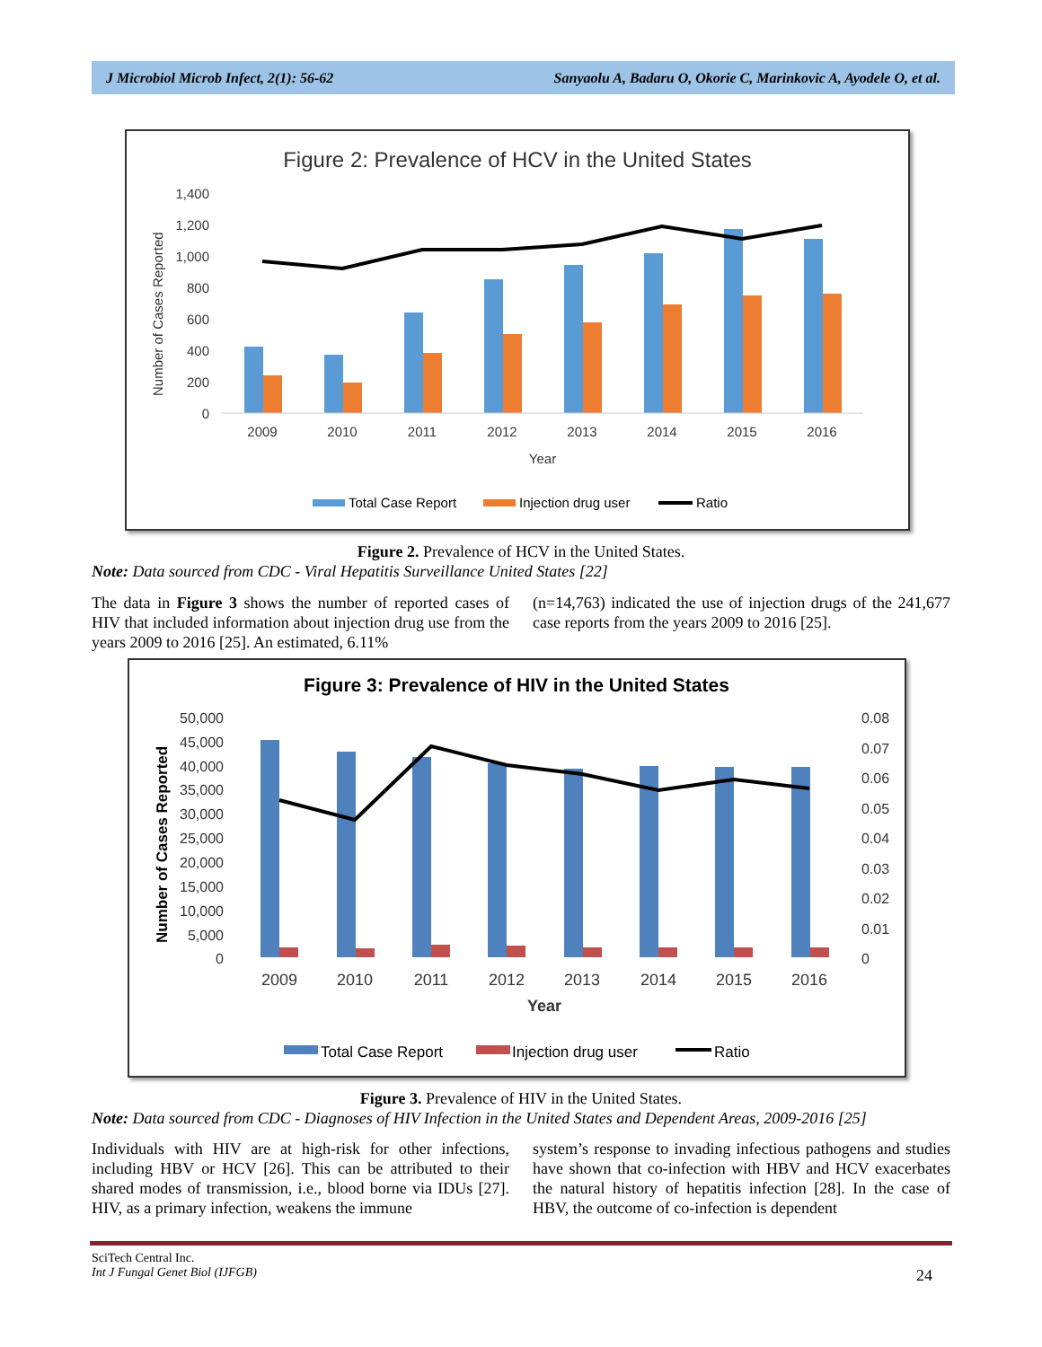J Microbiol Microb Infect, 2(1): 56-62 Sanyaolu A, Badaru O, Okorie C, Marinkovic A, Ayodele O, et al.
Figure 2: Prevalence of HCV in the United States
1,400
1,200
1,000
800
600
400
200
0
Number of Cases Reported
2009
2010
2011
2012
2013
2014
2015
2016
Year
Total Case Report
Injection drug user
Ratio
Figure 2. Prevalence of HCV in the United States.
Note: Data sourced from CDC - Viral Hepatitis Surveillance United States [22]
The data in Figure 3 shows the number of reported cases of HIV that included information about injection drug use from the years 2009 to 2016 [25]. An estimated, 6.11%
(n=14,763) indicated the use of injection drugs of the 241,677 case reports from the years 2009 to 2016 [25].
Figure 3: Prevalence of HIV in the United States
50,000
45,000
40,000
35,000
30,000
25,000
20,000
15,000
10,000
5,000
0
0.08
0.07
0.06
0.05
0.04
0.03
0.02
0.01
0
Number of Cases Reported
2009
2010
2011
2012
2013
2014
2015
2016
Year
Total Case Report
Injection drug user
Ratio
Figure 3. Prevalence of HIV in the United States.
Note: Data sourced from CDC - Diagnoses of HIV Infection in the United States and Dependent Areas, 2009-2016 [25]
Individuals with HIV are at high-risk for other infections, including HBV or HCV [26]. This can be attributed to their shared modes of transmission, i.e., blood borne via IDUs [27]. HIV, as a primary infection, weakens the immune
system’s response to invading infectious pathogens and studies have shown that co-infection with HBV and HCV exacerbates the natural history of hepatitis infection [28]. In the case of HBV, the outcome of co-infection is dependent
SciTech Central Inc.
Int J Fungal Genet Biol (IJFGB)
24